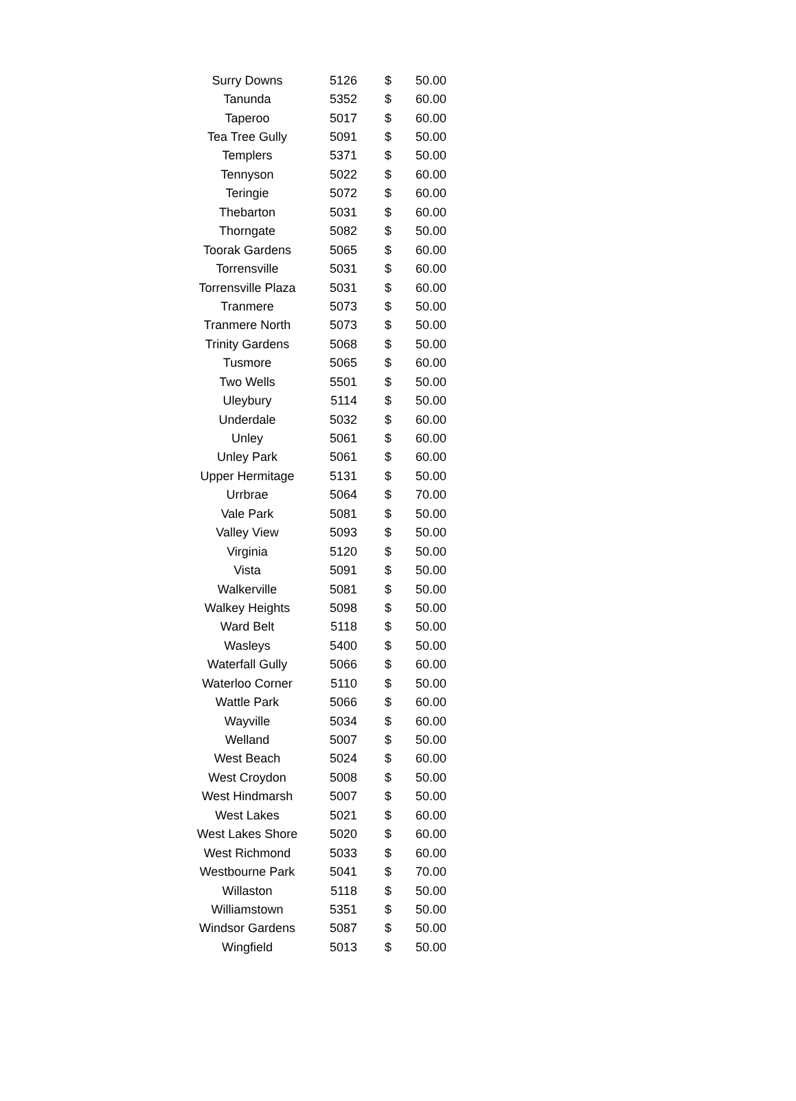| Surry Downs | 5126 | $ | 50.00 |
| Tanunda | 5352 | $ | 60.00 |
| Taperoo | 5017 | $ | 60.00 |
| Tea Tree Gully | 5091 | $ | 50.00 |
| Templers | 5371 | $ | 50.00 |
| Tennyson | 5022 | $ | 60.00 |
| Teringie | 5072 | $ | 60.00 |
| Thebarton | 5031 | $ | 60.00 |
| Thorngate | 5082 | $ | 50.00 |
| Toorak Gardens | 5065 | $ | 60.00 |
| Torrensville | 5031 | $ | 60.00 |
| Torrensville Plaza | 5031 | $ | 60.00 |
| Tranmere | 5073 | $ | 50.00 |
| Tranmere North | 5073 | $ | 50.00 |
| Trinity Gardens | 5068 | $ | 50.00 |
| Tusmore | 5065 | $ | 60.00 |
| Two Wells | 5501 | $ | 50.00 |
| Uleybury | 5114 | $ | 50.00 |
| Underdale | 5032 | $ | 60.00 |
| Unley | 5061 | $ | 60.00 |
| Unley Park | 5061 | $ | 60.00 |
| Upper Hermitage | 5131 | $ | 50.00 |
| Urrbrae | 5064 | $ | 70.00 |
| Vale Park | 5081 | $ | 50.00 |
| Valley View | 5093 | $ | 50.00 |
| Virginia | 5120 | $ | 50.00 |
| Vista | 5091 | $ | 50.00 |
| Walkerville | 5081 | $ | 50.00 |
| Walkey Heights | 5098 | $ | 50.00 |
| Ward Belt | 5118 | $ | 50.00 |
| Wasleys | 5400 | $ | 50.00 |
| Waterfall Gully | 5066 | $ | 60.00 |
| Waterloo Corner | 5110 | $ | 50.00 |
| Wattle Park | 5066 | $ | 60.00 |
| Wayville | 5034 | $ | 60.00 |
| Welland | 5007 | $ | 50.00 |
| West Beach | 5024 | $ | 60.00 |
| West Croydon | 5008 | $ | 50.00 |
| West Hindmarsh | 5007 | $ | 50.00 |
| West Lakes | 5021 | $ | 60.00 |
| West Lakes Shore | 5020 | $ | 60.00 |
| West Richmond | 5033 | $ | 60.00 |
| Westbourne Park | 5041 | $ | 70.00 |
| Willaston | 5118 | $ | 50.00 |
| Williamstown | 5351 | $ | 50.00 |
| Windsor Gardens | 5087 | $ | 50.00 |
| Wingfield | 5013 | $ | 50.00 |